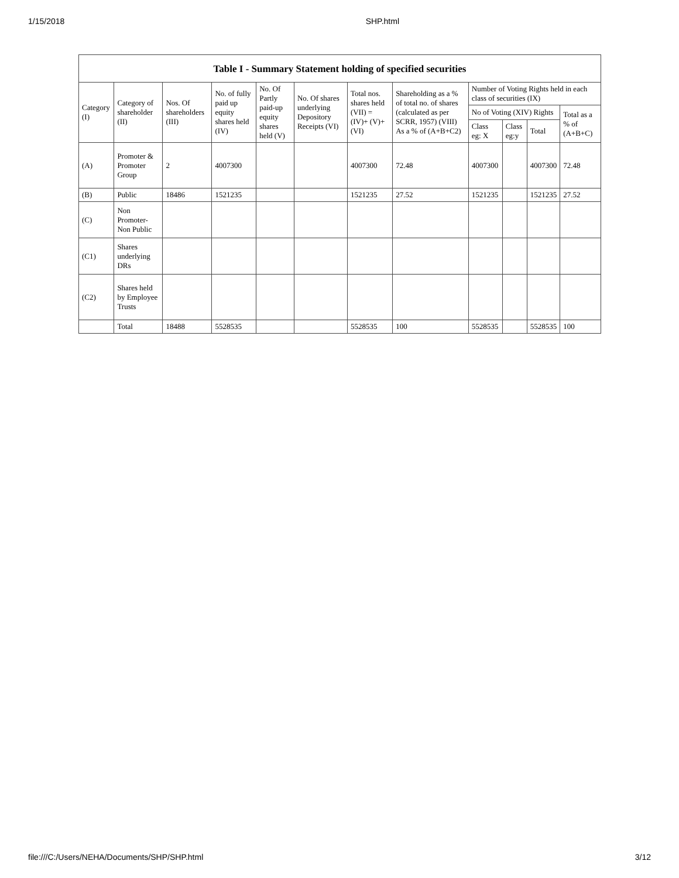1/15/2018 SHP.html
Table I - Summary Statement holding of specified securities
| Category (I) | Category of shareholder (II) | Nos. Of shareholders (III) | No. of fully paid up equity shares held (IV) | No. Of Partly paid-up equity shares held (V) | No. Of shares underlying Depository Receipts (VI) | Total nos. shares held (VII) = (IV)+ (V)+ (VI) | Shareholding as a % of total no. of shares (calculated as per SCRR, 1957) (VIII) As a % of (A+B+C2) | Number of Voting Rights held in each class of securities (IX) | | | |
| --- | --- | --- | --- | --- | --- | --- | --- | --- | --- | --- | --- |
| | | | | | | | | No of Voting (XIV) Rights | | | Total as a % of (A+B+C) |
| | | | | | | | | Class eg: X | Class eg:y | Total | |
| (A) | Promoter & Promoter Group | 2 | 4007300 | | | 4007300 | 72.48 | 4007300 | | 4007300 | 72.48 |
| (B) | Public | 18486 | 1521235 | | | 1521235 | 27.52 | 1521235 | | 1521235 | 27.52 |
| (C) | Non Promoter-Non Public | | | | | | | | | | |
| (C1) | Shares underlying DRs | | | | | | | | | | |
| (C2) | Shares held by Employee Trusts | | | | | | | | | | |
| | Total | 18488 | 5528535 | | | 5528535 | 100 | 5528535 | | 5528535 | 100 |
file:///C:/Users/NEHA/Documents/SHP/SHP.html 3/12